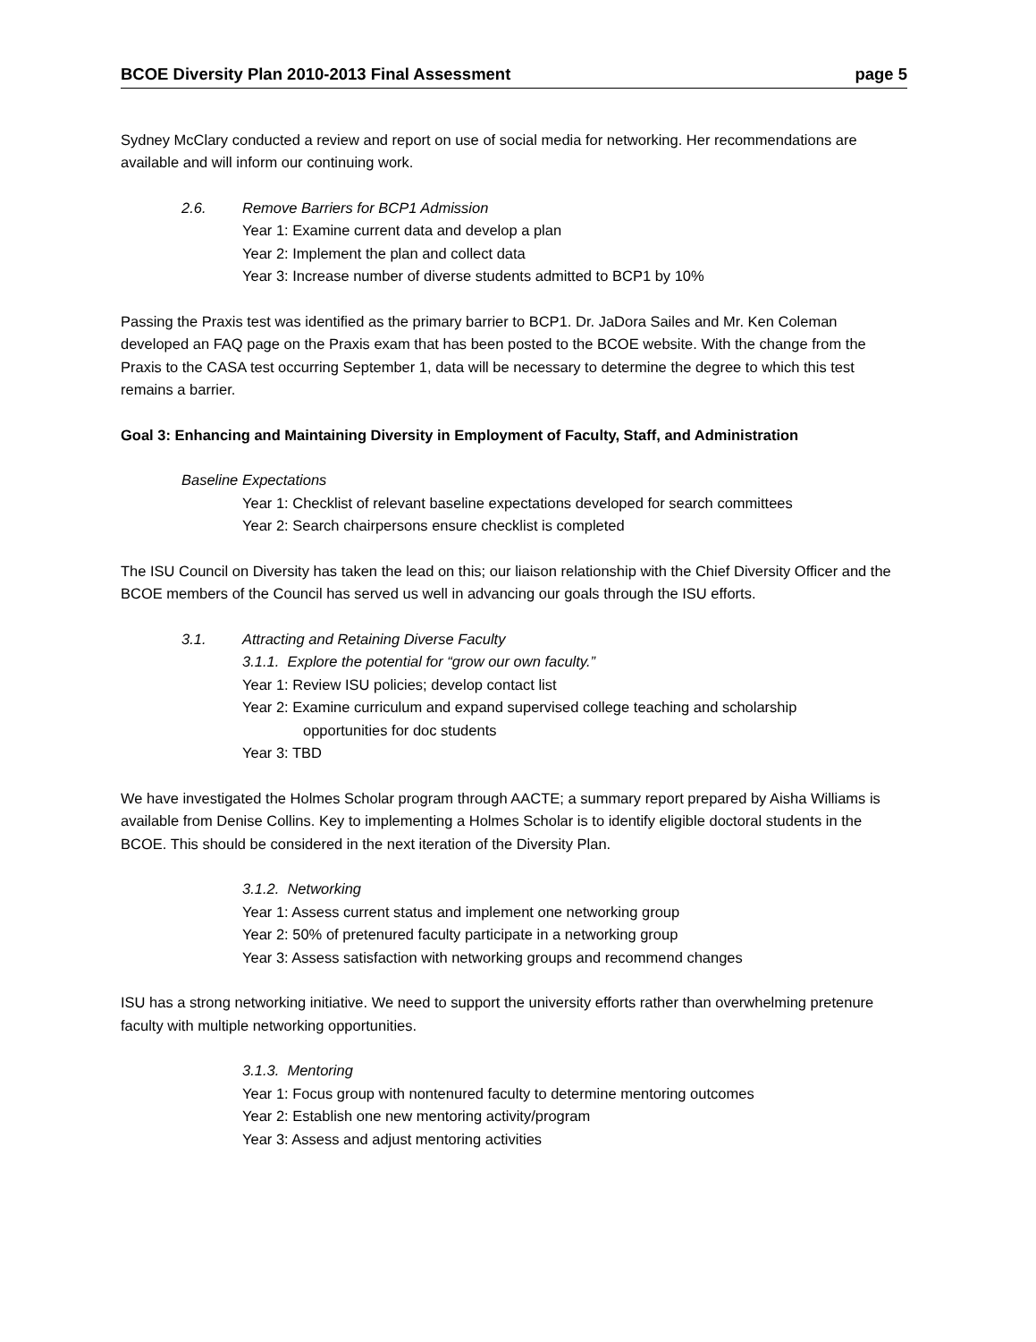BCOE Diversity Plan 2010-2013 Final Assessment page 5
Sydney McClary conducted a review and report on use of social media for networking. Her recommendations are available and will inform our continuing work.
2.6. Remove Barriers for BCP1 Admission
Year 1: Examine current data and develop a plan
Year 2: Implement the plan and collect data
Year 3: Increase number of diverse students admitted to BCP1 by 10%
Passing the Praxis test was identified as the primary barrier to BCP1. Dr. JaDora Sailes and Mr. Ken Coleman developed an FAQ page on the Praxis exam that has been posted to the BCOE website. With the change from the Praxis to the CASA test occurring September 1, data will be necessary to determine the degree to which this test remains a barrier.
Goal 3: Enhancing and Maintaining Diversity in Employment of Faculty, Staff, and Administration
Baseline Expectations
Year 1: Checklist of relevant baseline expectations developed for search committees
Year 2: Search chairpersons ensure checklist is completed
The ISU Council on Diversity has taken the lead on this; our liaison relationship with the Chief Diversity Officer and the BCOE members of the Council has served us well in advancing our goals through the ISU efforts.
3.1. Attracting and Retaining Diverse Faculty
3.1.1. Explore the potential for “grow our own faculty.”
Year 1: Review ISU policies; develop contact list
Year 2: Examine curriculum and expand supervised college teaching and scholarship
opportunities for doc students
Year 3: TBD
We have investigated the Holmes Scholar program through AACTE; a summary report prepared by Aisha Williams is available from Denise Collins. Key to implementing a Holmes Scholar is to identify eligible doctoral students in the BCOE. This should be considered in the next iteration of the Diversity Plan.
3.1.2. Networking
Year 1: Assess current status and implement one networking group
Year 2: 50% of pretenured faculty participate in a networking group
Year 3: Assess satisfaction with networking groups and recommend changes
ISU has a strong networking initiative. We need to support the university efforts rather than overwhelming pretenure faculty with multiple networking opportunities.
3.1.3. Mentoring
Year 1: Focus group with nontenured faculty to determine mentoring outcomes
Year 2: Establish one new mentoring activity/program
Year 3: Assess and adjust mentoring activities